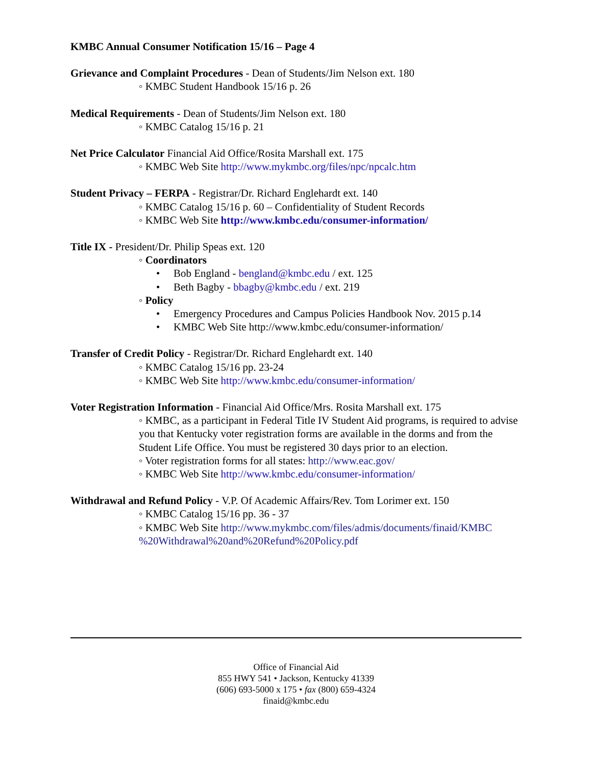KMBC Annual Consumer Notification 15/16 – Page 4
Grievance and Complaint Procedures - Dean of Students/Jim Nelson ext. 180
◦ KMBC Student Handbook 15/16 p. 26
Medical Requirements - Dean of Students/Jim Nelson ext. 180
◦ KMBC Catalog 15/16 p. 21
Net Price Calculator Financial Aid Office/Rosita Marshall ext. 175
◦ KMBC Web Site http://www.mykmbc.org/files/npc/npcalc.htm
Student Privacy – FERPA - Registrar/Dr. Richard Englehardt ext. 140
◦ KMBC Catalog 15/16 p. 60 – Confidentiality of Student Records
◦ KMBC Web Site http://www.kmbc.edu/consumer-information/
Title IX - President/Dr. Philip Speas ext. 120
◦ Coordinators
• Bob England - bengland@kmbc.edu / ext. 125
• Beth Bagby - bbagby@kmbc.edu / ext. 219
◦ Policy
• Emergency Procedures and Campus Policies Handbook Nov. 2015 p.14
• KMBC Web Site http://www.kmbc.edu/consumer-information/
Transfer of Credit Policy - Registrar/Dr. Richard Englehardt ext. 140
◦ KMBC Catalog 15/16 pp. 23-24
◦ KMBC Web Site http://www.kmbc.edu/consumer-information/
Voter Registration Information - Financial Aid Office/Mrs. Rosita Marshall ext. 175
◦ KMBC, as a participant in Federal Title IV Student Aid programs, is required to advise you that Kentucky voter registration forms are available in the dorms and from the Student Life Office. You must be registered 30 days prior to an election.
◦ Voter registration forms for all states: http://www.eac.gov/
◦ KMBC Web Site http://www.kmbc.edu/consumer-information/
Withdrawal and Refund Policy - V.P. Of Academic Affairs/Rev. Tom Lorimer ext. 150
◦ KMBC Catalog 15/16 pp. 36 - 37
◦ KMBC Web Site http://www.mykmbc.com/files/admis/documents/finaid/KMBC %20Withdrawal%20and%20Refund%20Policy.pdf
Office of Financial Aid
855 HWY 541 • Jackson, Kentucky 41339
(606) 693-5000 x 175 • fax (800) 659-4324
finaid@kmbc.edu